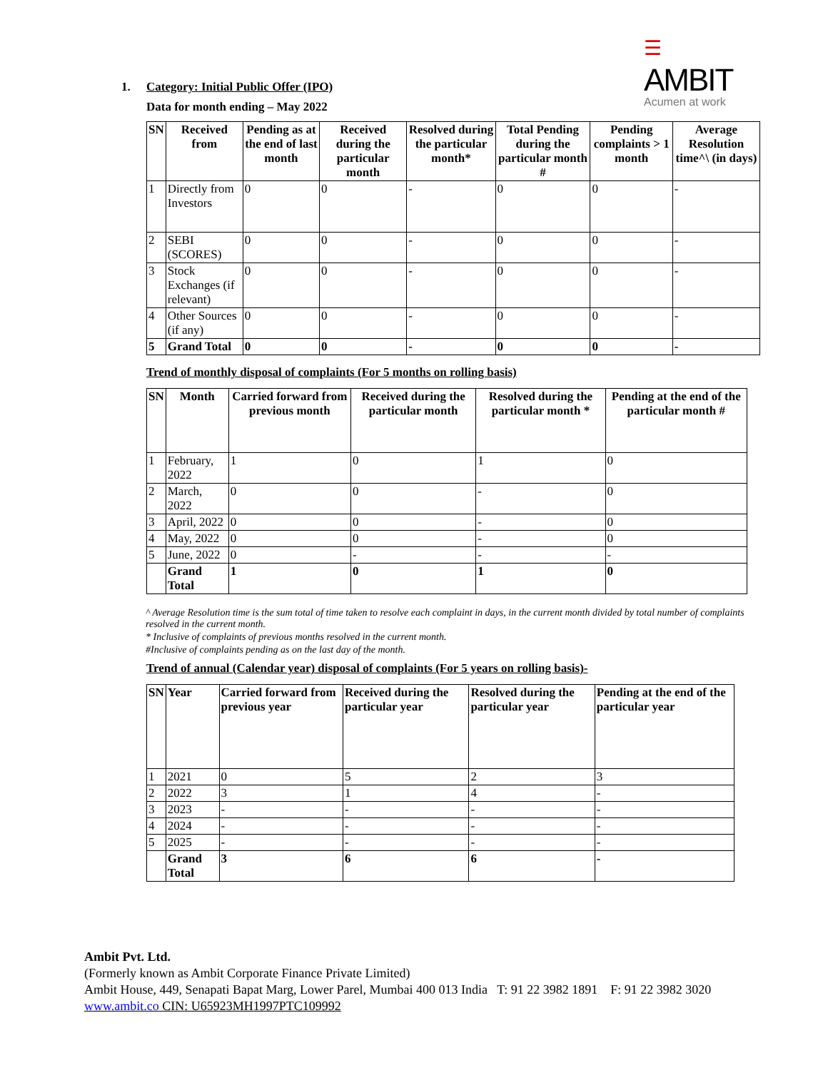☰ AMBIT
Acumen at work
1. Category: Initial Public Offer (IPO)
Data for month ending – May 2022
| SN | Received from | Pending as at the end of last month | Received during the particular month | Resolved during the particular month* | Total Pending during the particular month # | Pending complaints > 1 month | Average Resolution time^\ (in days) |
| --- | --- | --- | --- | --- | --- | --- | --- |
| 1 | Directly from Investors | 0 | 0 | - | 0 | 0 | - |
| 2 | SEBI (SCORES) | 0 | 0 | - | 0 | 0 | - |
| 3 | Stock Exchanges (if relevant) | 0 | 0 | - | 0 | 0 | - |
| 4 | Other Sources (if any) | 0 | 0 | - | 0 | 0 | - |
| 5 | Grand Total | 0 | 0 | - | 0 | 0 | - |
Trend of monthly disposal of complaints (For 5 months on rolling basis)
| SN | Month | Carried forward from previous month | Received during the particular month | Resolved during the particular month * | Pending at the end of the particular month # |
| --- | --- | --- | --- | --- | --- |
| 1 | February, 2022 | 1 | 0 | 1 | 0 |
| 2 | March, 2022 | 0 | 0 | - | 0 |
| 3 | April, 2022 | 0 | 0 | - | 0 |
| 4 | May, 2022 | 0 | 0 | - | 0 |
| 5 | June, 2022 | 0 | - | - | - |
| | Grand Total | 1 | 0 | 1 | 0 |
^ Average Resolution time is the sum total of time taken to resolve each complaint in days, in the current month divided by total number of complaints resolved in the current month.
* Inclusive of complaints of previous months resolved in the current month.
#Inclusive of complaints pending as on the last day of the month.
Trend of annual (Calendar year) disposal of complaints (For 5 years on rolling basis)-
| SN | Year | Carried forward from previous year | Received during the particular year | Resolved during the particular year | Pending at the end of the particular year |
| --- | --- | --- | --- | --- | --- |
| 1 | 2021 | 0 | 5 | 2 | 3 |
| 2 | 2022 | 3 | 1 | 4 | - |
| 3 | 2023 | - | - | - | - |
| 4 | 2024 | - | - | - | - |
| 5 | 2025 | - | - | - | - |
| | Grand Total | 3 | 6 | 6 | - |
Ambit Pvt. Ltd.
(Formerly known as Ambit Corporate Finance Private Limited)
Ambit House, 449, Senapati Bapat Marg, Lower Parel, Mumbai 400 013 India T: 91 22 3982 1891 F: 91 22 3982 3020
www.ambit.co CIN: U65923MH1997PTC109992